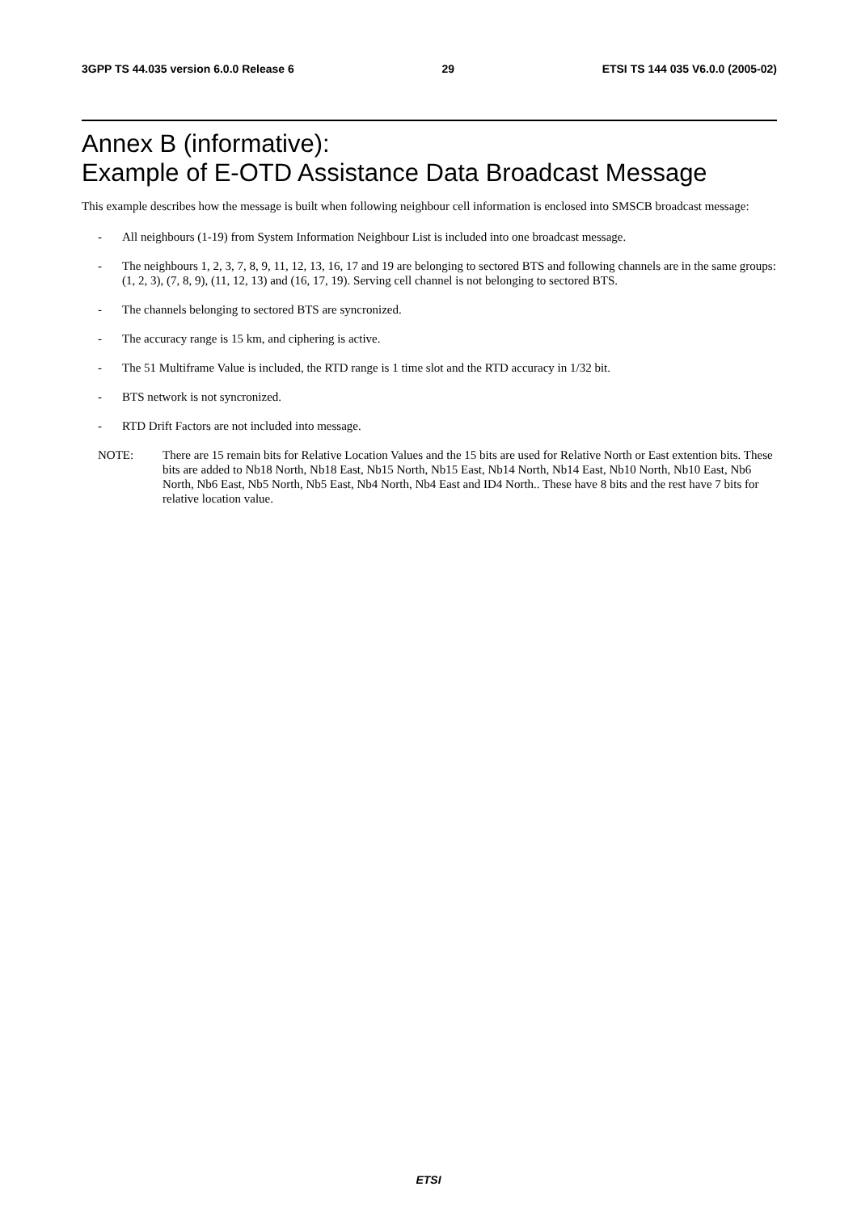3GPP TS 44.035 version 6.0.0 Release 6 29 ETSI TS 144 035 V6.0.0 (2005-02)
Annex B (informative):
Example of E-OTD Assistance Data Broadcast Message
This example describes how the message is built when following neighbour cell information is enclosed into SMSCB broadcast message:
- All neighbours (1-19) from System Information Neighbour List is included into one broadcast message.
- The neighbours 1, 2, 3, 7, 8, 9, 11, 12, 13, 16, 17 and 19 are belonging to sectored BTS and following channels are in the same groups: (1, 2, 3), (7, 8, 9), (11, 12, 13) and (16, 17, 19). Serving cell channel is not belonging to sectored BTS.
- The channels belonging to sectored BTS are syncronized.
- The accuracy range is 15 km, and ciphering is active.
- The 51 Multiframe Value is included, the RTD range is 1 time slot and the RTD accuracy in 1/32 bit.
- BTS network is not syncronized.
- RTD Drift Factors are not included into message.
NOTE: There are 15 remain bits for Relative Location Values and the 15 bits are used for Relative North or East extention bits. These bits are added to Nb18 North, Nb18 East, Nb15 North, Nb15 East, Nb14 North, Nb14 East, Nb10 North, Nb10 East, Nb6 North, Nb6 East, Nb5 North, Nb5 East, Nb4 North, Nb4 East and ID4 North.. These have 8 bits and the rest have 7 bits for relative location value.
ETSI